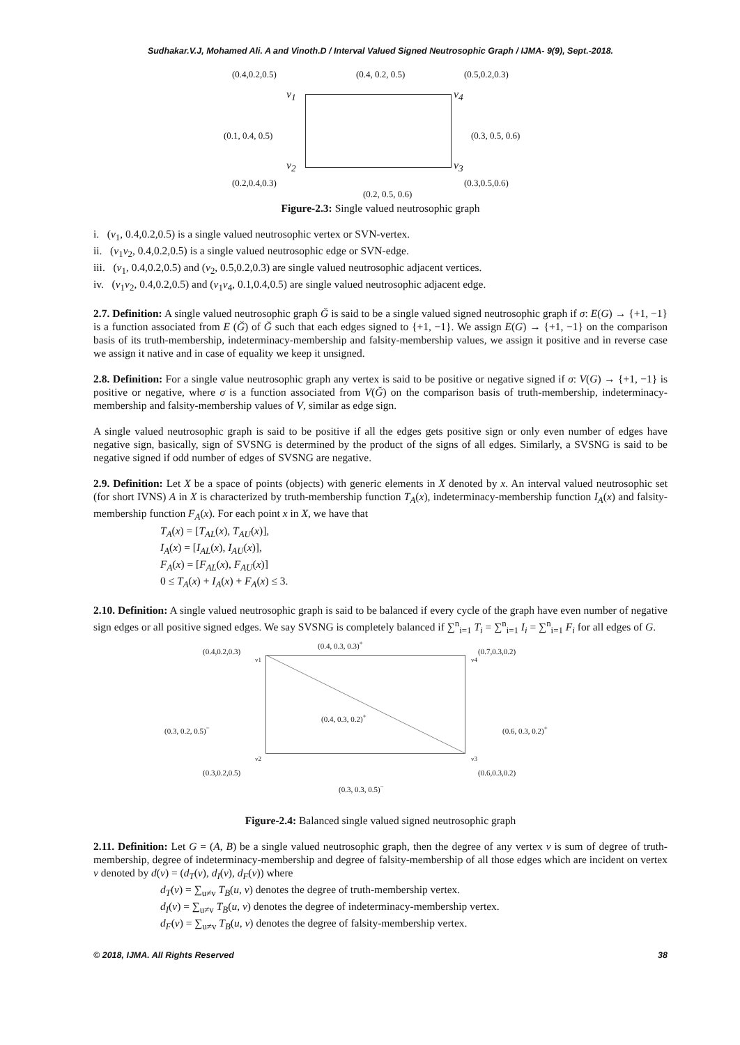Sudhakar.V.J, Mohamed Ali. A and Vinoth.D / Interval Valued Signed Neutrosophic Graph / IJMA- 9(9), Sept.-2018.
(0.4,0.2,0.5) (0.4, 0.2, 0.5) (0.5,0.2,0.3)
v<sub>1</sub> v<sub>4</sub>
(0.1, 0.4, 0.5) (0.3, 0.5, 0.6)
v<sub>2</sub> v<sub>3</sub>
(0.2,0.4,0.3) (0.3,0.5,0.6)
(0.2, 0.5, 0.6)
Figure-2.3: Single valued neutrosophic graph
i. (v<sub>1</sub>, 0.4,0.2,0.5) is a single valued neutrosophic vertex or SVN-vertex.
ii. (v<sub>1</sub>v<sub>2</sub>, 0.4,0.2,0.5) is a single valued neutrosophic edge or SVN-edge.
iii. (v<sub>1</sub>, 0.4,0.2,0.5) and (v<sub>2</sub>, 0.5,0.2,0.3) are single valued neutrosophic adjacent vertices.
iv. (v<sub>1</sub>v<sub>2</sub>, 0.4,0.2,0.5) and (v<sub>1</sub>v<sub>4</sub>, 0.1,0.4,0.5) are single valued neutrosophic adjacent edge.
2.7. Definition: A single valued neutrosophic graph Ğ is said to be a single valued signed neutrosophic graph if σ: E(G) → {+1, −1} is a function associated from E (Ğ) of Ğ such that each edges signed to {+1, −1}. We assign E(G) → {+1, −1} on the comparison basis of its truth-membership, indeterminacy-membership and falsity-membership values, we assign it positive and in reverse case we assign it native and in case of equality we keep it unsigned.
2.8. Definition: For a single value neutrosophic graph any vertex is said to be positive or negative signed if σ: V(G) → {+1, −1} is positive or negative, where σ is a function associated from V(Ğ) on the comparison basis of truth-membership, indeterminacy-membership and falsity-membership values of V, similar as edge sign.
A single valued neutrosophic graph is said to be positive if all the edges gets positive sign or only even number of edges have negative sign, basically, sign of SVSNG is determined by the product of the signs of all edges. Similarly, a SVSNG is said to be negative signed if odd number of edges of SVSNG are negative.
2.9. Definition: Let X be a space of points (objects) with generic elements in X denoted by x. An interval valued neutrosophic set (for short IVNS) A in X is characterized by truth-membership function T<sub>A</sub>(x), indeterminacy-membership function I<sub>A</sub>(x) and falsity-membership function F<sub>A</sub>(x). For each point x in X, we have that
T<sub>A</sub>(x) = [T<sub>AL</sub>(x), T<sub>AU</sub>(x)],
I<sub>A</sub>(x) = [I<sub>AL</sub>(x), I<sub>AU</sub>(x)],
F<sub>A</sub>(x) = [F<sub>AL</sub>(x), F<sub>AU</sub>(x)]
0 ≤ T<sub>A</sub>(x) + I<sub>A</sub>(x) + F<sub>A</sub>(x) ≤ 3.
2.10. Definition: A single valued neutrosophic graph is said to be balanced if every cycle of the graph have even number of negative sign edges or all positive signed edges. We say SVSNG is completely balanced if ∑<sup>n</sup><sub>i=1</sub> T<sub>i</sub> = ∑<sup>n</sup><sub>i=1</sub> I<sub>i</sub> = ∑<sup>n</sup><sub>i=1</sub> F<sub>i</sub> for all edges of G.
(0.4, 0.3, 0.3)<sup>+</sup>
(0.4,0.2,0.3) (0.7,0.3,0.2)
v1 v4
(0.4, 0.3, 0.2)<sup>+</sup>
(0.3, 0.2, 0.5)<sup>−</sup> (0.6, 0.3, 0.2)<sup>+</sup>
v2 v3
(0.3,0.2,0.5) (0.6,0.3,0.2)
(0.3, 0.3, 0.5)<sup>−</sup>
Figure-2.4: Balanced single valued signed neutrosophic graph
2.11. Definition: Let G = (A, B) be a single valued neutrosophic graph, then the degree of any vertex v is sum of degree of truth-membership, degree of indeterminacy-membership and degree of falsity-membership of all those edges which are incident on vertex v denoted by d(v) = (d<sub>T</sub>(v), d<sub>I</sub>(v), d<sub>F</sub>(v)) where
d<sub>T</sub>(v) = ∑<sub>u≠v</sub> T<sub>B</sub>(u, v) denotes the degree of truth-membership vertex.
d<sub>I</sub>(v) = ∑<sub>u≠v</sub> T<sub>B</sub>(u, v) denotes the degree of indeterminacy-membership vertex.
d<sub>F</sub>(v) = ∑<sub>u≠v</sub> T<sub>B</sub>(u, v) denotes the degree of falsity-membership vertex.
© 2018, IJMA. All Rights Reserved 38